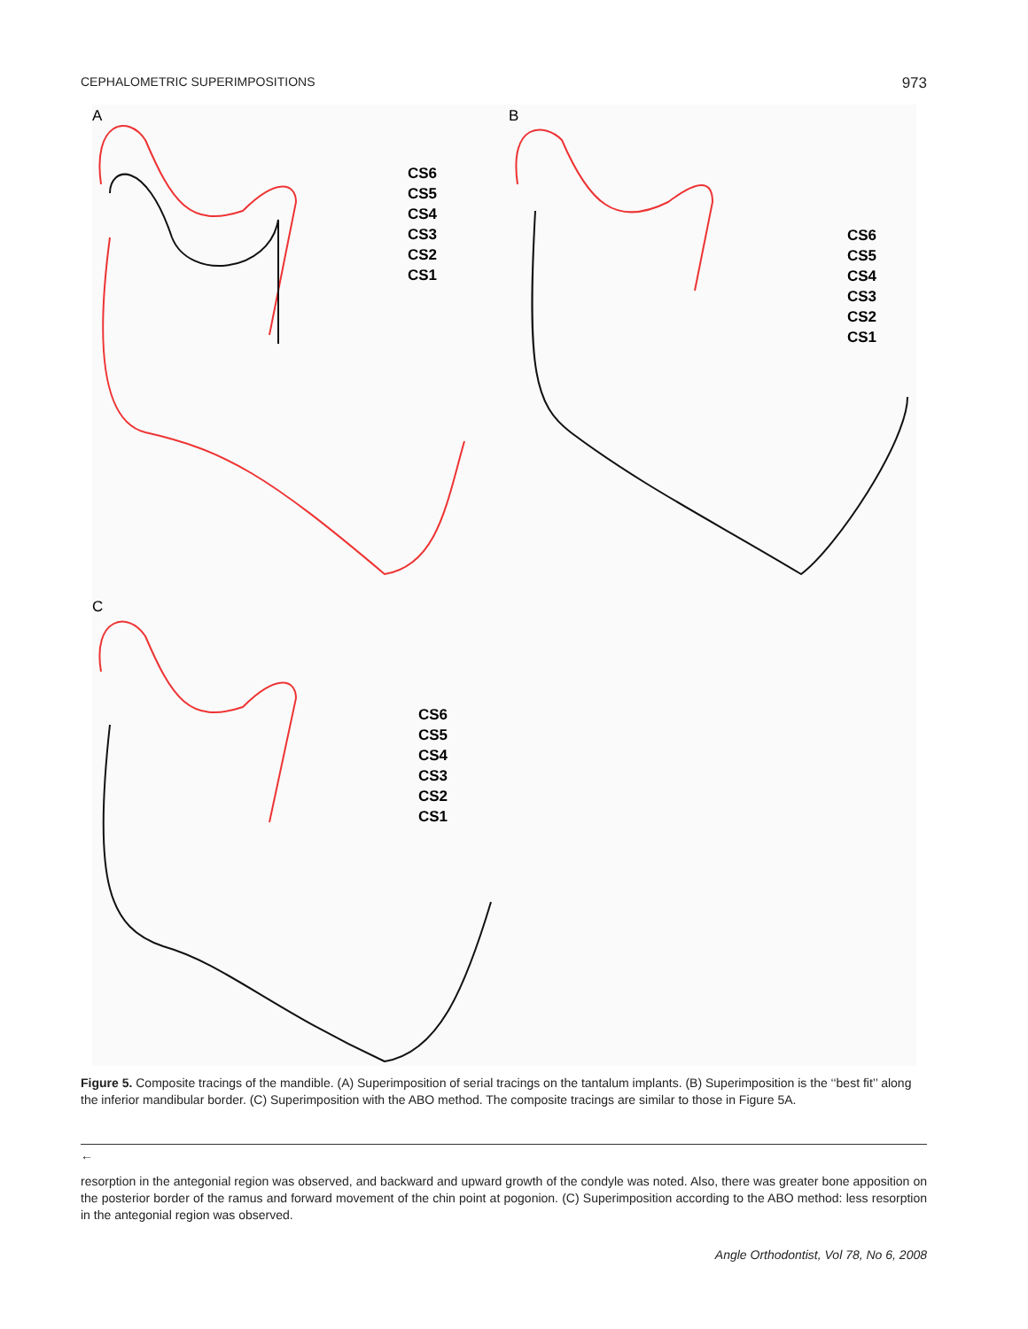CEPHALOMETRIC SUPERIMPOSITIONS 973
A
B
C
CS6
CS5
CS4
CS3
CS2
CS1
CS6
CS5
CS4
CS3
CS2
CS1
CS6
CS5
CS4
CS3
CS2
CS1
Figure 5. Composite tracings of the mandible. (A) Superimposition of serial tracings on the tantalum implants. (B) Superimposition is the ‘‘best fit’’ along the inferior mandibular border. (C) Superimposition with the ABO method. The composite tracings are similar to those in Figure 5A.
←
resorption in the antegonial region was observed, and backward and upward growth of the condyle was noted. Also, there was greater bone apposition on the posterior border of the ramus and forward movement of the chin point at pogonion. (C) Superimposition according to the ABO method: less resorption in the antegonial region was observed.
Angle Orthodontist, Vol 78, No 6, 2008